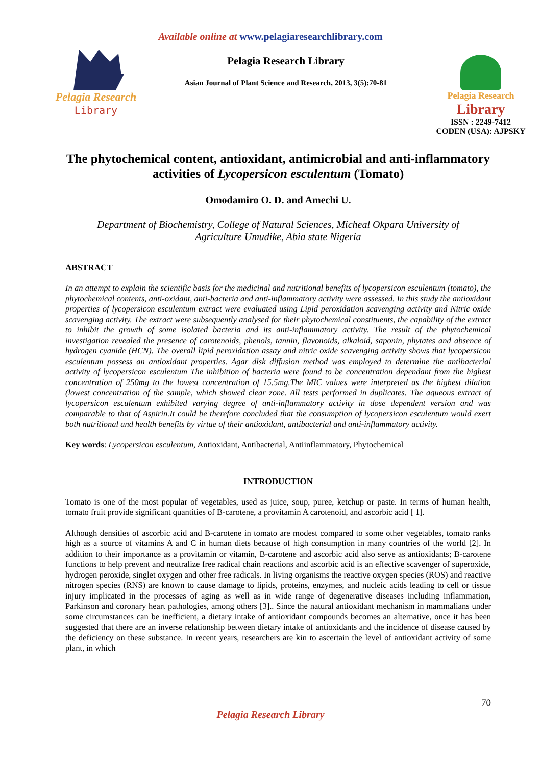Available online at www.pelagiaresearchlibrary.com
Pelagia Research
Library
Pelagia Research Library
Asian Journal of Plant Science and Research, 2013, 3(5):70-81
Pelagia Research
Library
ISSN : 2249-7412
CODEN (USA): AJPSKY
The phytochemical content, antioxidant, antimicrobial and anti-inflammatory activities of Lycopersicon esculentum (Tomato)
Omodamiro O. D. and Amechi U.
Department of Biochemistry, College of Natural Sciences, Micheal Okpara University of
Agriculture Umudike, Abia state Nigeria
ABSTRACT
In an attempt to explain the scientific basis for the medicinal and nutritional benefits of lycopersicon esculentum (tomato), the phytochemical contents, anti-oxidant, anti-bacteria and anti-inflammatory activity were assessed. In this study the antioxidant properties of lycopersicon esculentum extract were evaluated using Lipid peroxidation scavenging activity and Nitric oxide scavenging activity. The extract were subsequently analysed for their phytochemical constituents, the capability of the extract to inhibit the growth of some isolated bacteria and its anti-inflammatory activity. The result of the phytochemical investigation revealed the presence of carotenoids, phenols, tannin, flavonoids, alkaloid, saponin, phytates and absence of hydrogen cyanide (HCN). The overall lipid peroxidation assay and nitric oxide scavenging activity shows that lycopersicon esculentum possess an antioxidant properties. Agar disk diffusion method was employed to determine the antibacterial activity of lycopersicon esculentum The inhibition of bacteria were found to be concentration dependant from the highest concentration of 250mg to the lowest concentration of 15.5mg.The MIC values were interpreted as the highest dilation (lowest concentration of the sample, which showed clear zone. All tests performed in duplicates. The aqueous extract of lycopersicon esculentum exhibited varying degree of anti-inflammatory activity in dose dependent version and was comparable to that of Aspirin.It could be therefore concluded that the consumption of lycopersicon esculentum would exert both nutritional and health benefits by virtue of their antioxidant, antibacterial and anti-inflammatory activity.
Key words: Lycopersicon esculentum, Antioxidant, Antibacterial, Antiinflammatory, Phytochemical
INTRODUCTION
Tomato is one of the most popular of vegetables, used as juice, soup, puree, ketchup or paste. In terms of human health, tomato fruit provide significant quantities of B-carotene, a provitamin A carotenoid, and ascorbic acid [ 1].
Although densities of ascorbic acid and B-carotene in tomato are modest compared to some other vegetables, tomato ranks high as a source of vitamins A and C in human diets because of high consumption in many countries of the world [2]. In addition to their importance as a provitamin or vitamin, B-carotene and ascorbic acid also serve as antioxidants; B-carotene functions to help prevent and neutralize free radical chain reactions and ascorbic acid is an effective scavenger of superoxide, hydrogen peroxide, singlet oxygen and other free radicals. In living organisms the reactive oxygen species (ROS) and reactive nitrogen species (RNS) are known to cause damage to lipids, proteins, enzymes, and nucleic acids leading to cell or tissue injury implicated in the processes of aging as well as in wide range of degenerative diseases including inflammation, Parkinson and coronary heart pathologies, among others [3].. Since the natural antioxidant mechanism in mammalians under some circumstances can be inefficient, a dietary intake of antioxidant compounds becomes an alternative, once it has been suggested that there are an inverse relationship between dietary intake of antioxidants and the incidence of disease caused by the deficiency on these substance. In recent years, researchers are kin to ascertain the level of antioxidant activity of some plant, in which
70
Pelagia Research Library